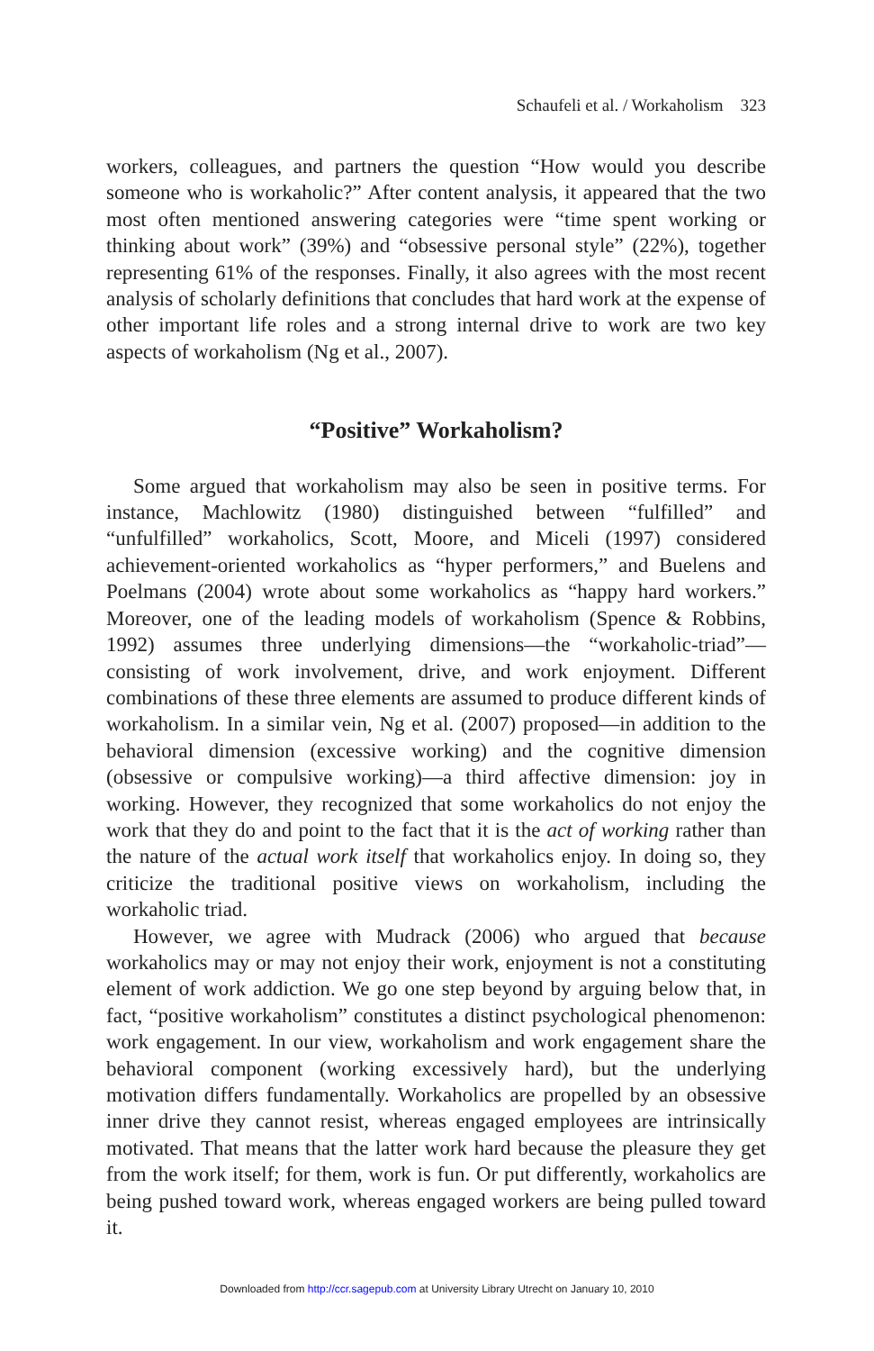Schaufeli et al. / Workaholism 323
workers, colleagues, and partners the question “How would you describe someone who is workaholic?” After content analysis, it appeared that the two most often mentioned answering categories were “time spent working or thinking about work” (39%) and “obsessive personal style” (22%), together representing 61% of the responses. Finally, it also agrees with the most recent analysis of scholarly definitions that concludes that hard work at the expense of other important life roles and a strong internal drive to work are two key aspects of workaholism (Ng et al., 2007).
“Positive” Workaholism?
Some argued that workaholism may also be seen in positive terms. For instance, Machlowitz (1980) distinguished between “fulfilled” and “unfulfilled” workaholics, Scott, Moore, and Miceli (1997) considered achievement-oriented workaholics as “hyper performers,” and Buelens and Poelmans (2004) wrote about some workaholics as “happy hard workers.” Moreover, one of the leading models of workaholism (Spence & Robbins, 1992) assumes three underlying dimensions—the “workaholic-triad”—consisting of work involvement, drive, and work enjoyment. Different combinations of these three elements are assumed to produce different kinds of workaholism. In a similar vein, Ng et al. (2007) proposed—in addition to the behavioral dimension (excessive working) and the cognitive dimension (obsessive or compulsive working)—a third affective dimension: joy in working. However, they recognized that some workaholics do not enjoy the work that they do and point to the fact that it is the act of working rather than the nature of the actual work itself that workaholics enjoy. In doing so, they criticize the traditional positive views on workaholism, including the workaholic triad.
However, we agree with Mudrack (2006) who argued that because workaholics may or may not enjoy their work, enjoyment is not a constituting element of work addiction. We go one step beyond by arguing below that, in fact, “positive workaholism” constitutes a distinct psychological phenomenon: work engagement. In our view, workaholism and work engagement share the behavioral component (working excessively hard), but the underlying motivation differs fundamentally. Workaholics are propelled by an obsessive inner drive they cannot resist, whereas engaged employees are intrinsically motivated. That means that the latter work hard because the pleasure they get from the work itself; for them, work is fun. Or put differently, workaholics are being pushed toward work, whereas engaged workers are being pulled toward it.
Downloaded from http://ccr.sagepub.com at University Library Utrecht on January 10, 2010